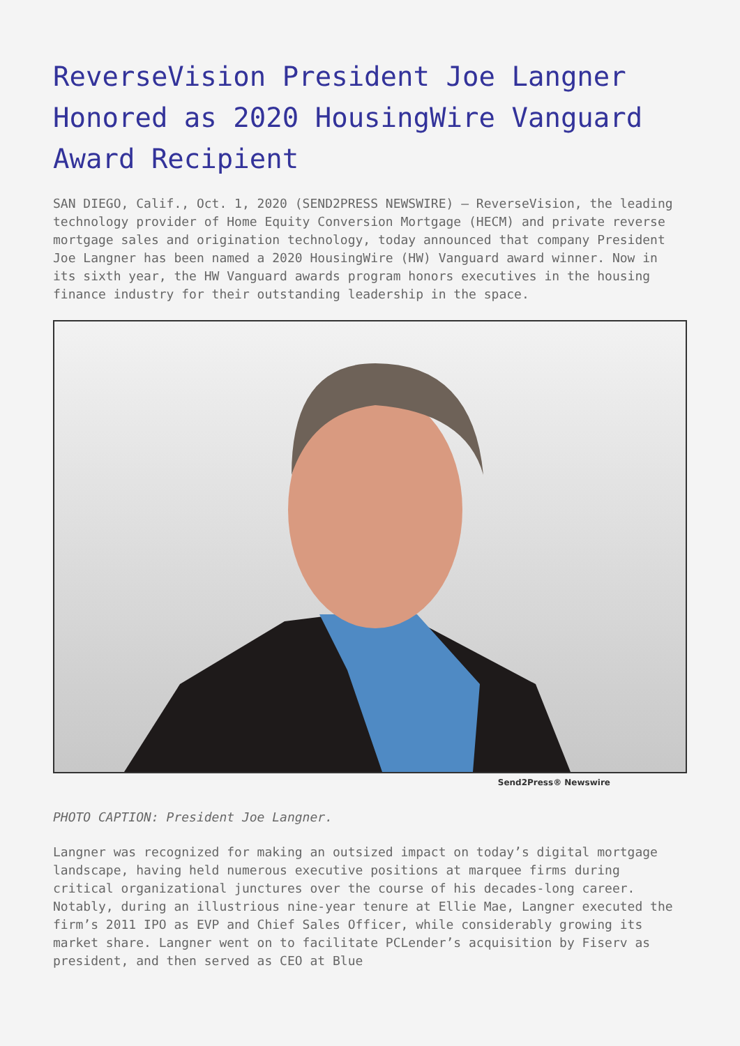ReverseVision President Joe Langner Honored as 2020 HousingWire Vanguard Award Recipient
SAN DIEGO, Calif., Oct. 1, 2020 (SEND2PRESS NEWSWIRE) — ReverseVision, the leading technology provider of Home Equity Conversion Mortgage (HECM) and private reverse mortgage sales and origination technology, today announced that company President Joe Langner has been named a 2020 HousingWire (HW) Vanguard award winner. Now in its sixth year, the HW Vanguard awards program honors executives in the housing finance industry for their outstanding leadership in the space.
Send2Press® Newswire
PHOTO CAPTION: President Joe Langner.
Langner was recognized for making an outsized impact on today’s digital mortgage landscape, having held numerous executive positions at marquee firms during critical organizational junctures over the course of his decades-long career. Notably, during an illustrious nine-year tenure at Ellie Mae, Langner executed the firm’s 2011 IPO as EVP and Chief Sales Officer, while considerably growing its market share. Langner went on to facilitate PCLender’s acquisition by Fiserv as president, and then served as CEO at Blue